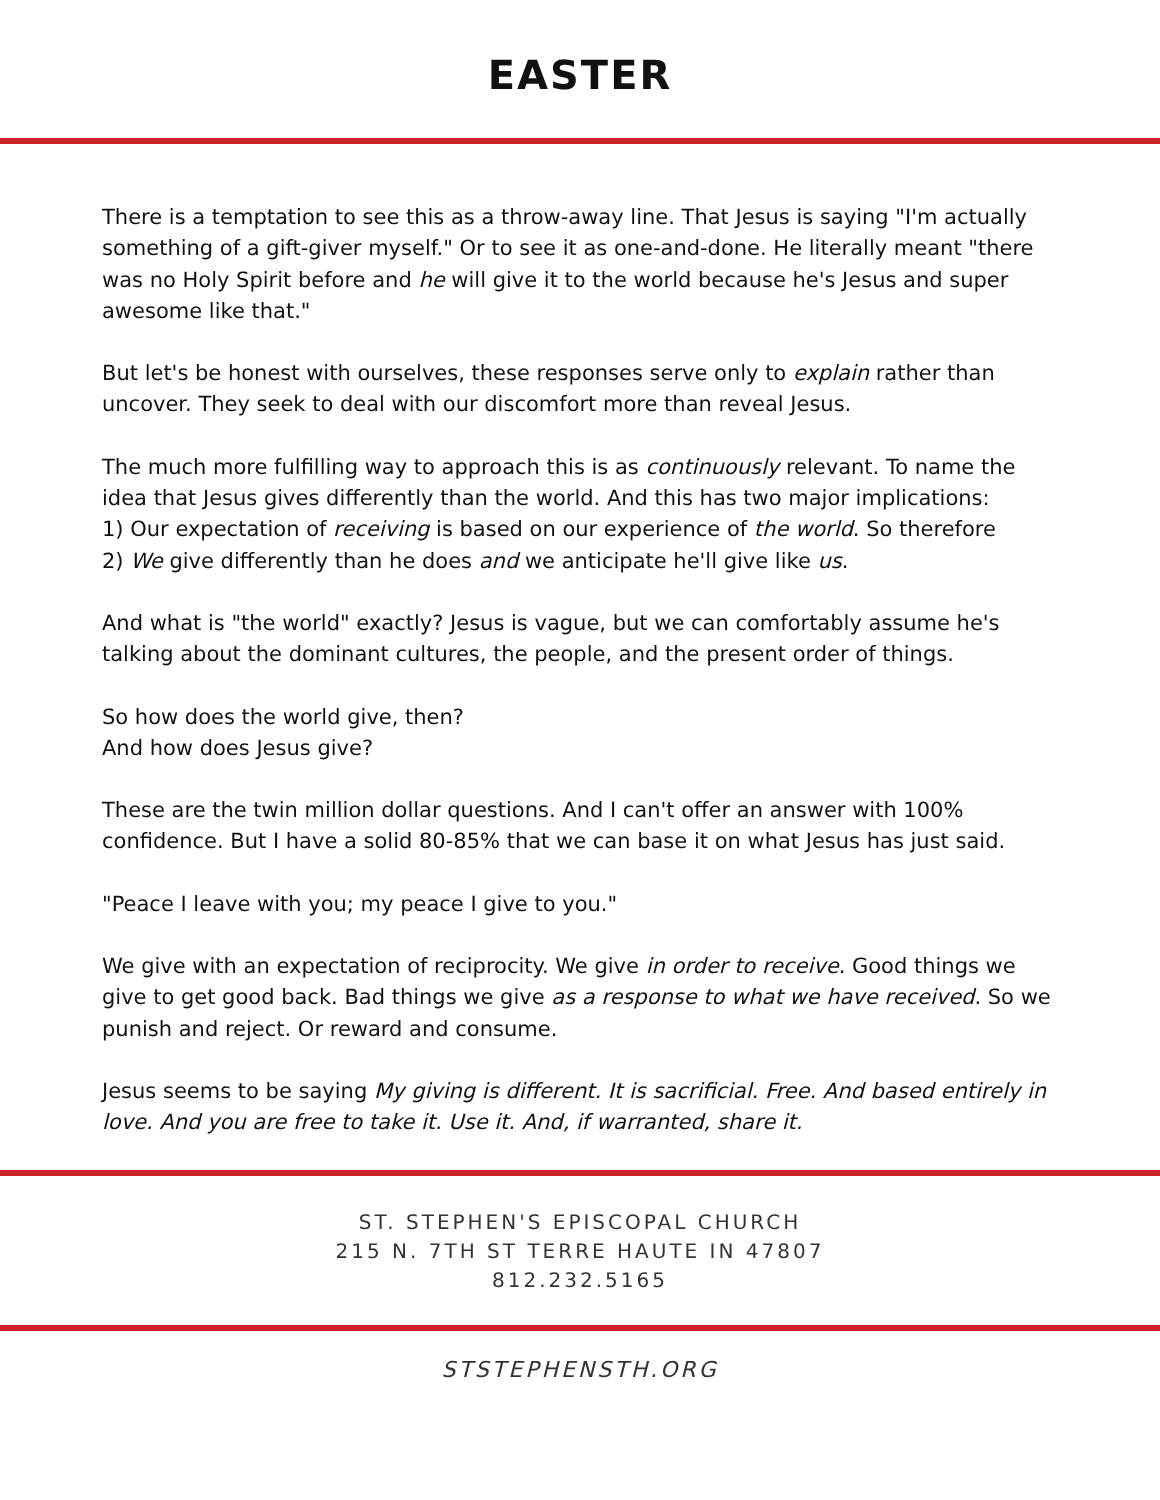EASTER
There is a temptation to see this as a throw-away line. That Jesus is saying "I'm actually something of a gift-giver myself." Or to see it as one-and-done. He literally meant "there was no Holy Spirit before and he will give it to the world because he's Jesus and super awesome like that."
But let's be honest with ourselves, these responses serve only to explain rather than uncover. They seek to deal with our discomfort more than reveal Jesus.
The much more fulfilling way to approach this is as continuously relevant. To name the idea that Jesus gives differently than the world. And this has two major implications:
1) Our expectation of receiving is based on our experience of the world. So therefore
2) We give differently than he does and we anticipate he'll give like us.
And what is "the world" exactly? Jesus is vague, but we can comfortably assume he's talking about the dominant cultures, the people, and the present order of things.
So how does the world give, then?
And how does Jesus give?
These are the twin million dollar questions. And I can't offer an answer with 100% confidence. But I have a solid 80-85% that we can base it on what Jesus has just said.
"Peace I leave with you; my peace I give to you."
We give with an expectation of reciprocity. We give in order to receive. Good things we give to get good back. Bad things we give as a response to what we have received. So we punish and reject. Or reward and consume.
Jesus seems to be saying My giving is different. It is sacrificial. Free. And based entirely in love. And you are free to take it. Use it. And, if warranted, share it.
ST. STEPHEN'S EPISCOPAL CHURCH
215 N. 7TH ST TERRE HAUTE IN 47807
812.232.5165
STSTEPHENSTH.ORG